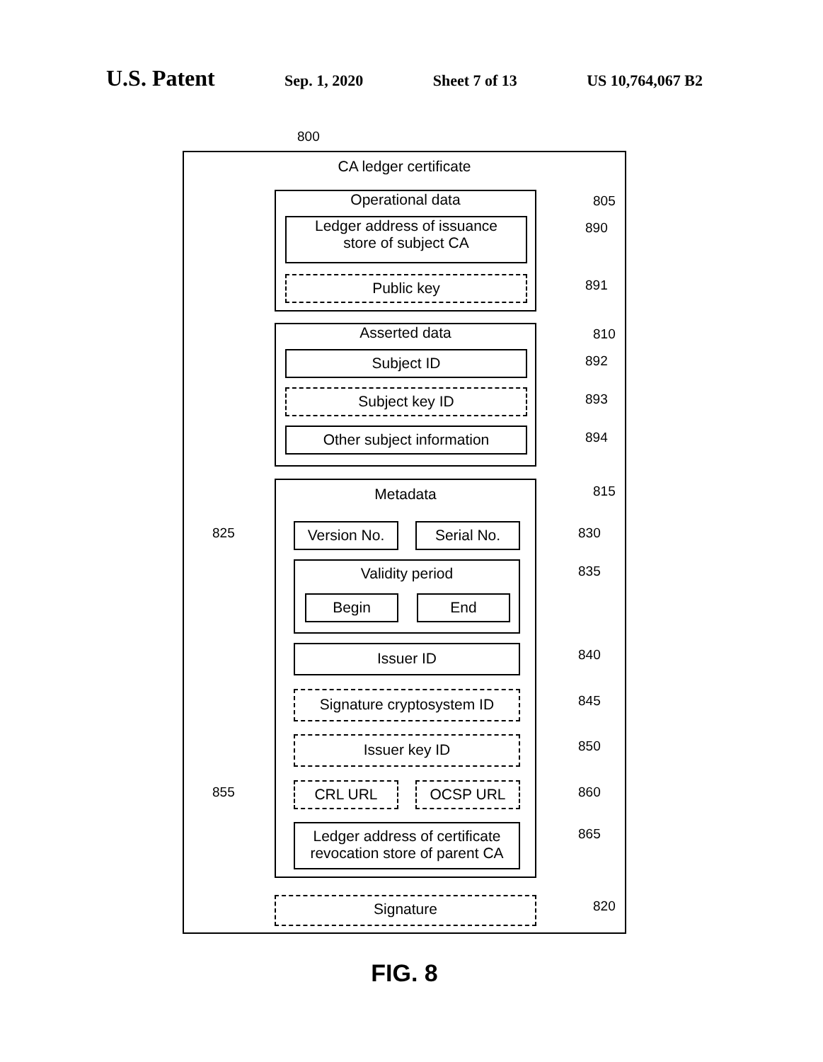U.S. Patent Sep. 1, 2020 Sheet 7 of 13 US 10,764,067 B2
800
CA ledger certificate
Operational data
Ledger address of issuance
store of subject CA
Public key
Asserted data
Subject ID
Subject key ID
Other subject information
Metadata
Version No. Serial No.
Validity period
Begin End
Issuer ID
Signature cryptosystem ID
Issuer key ID
CRL URL OCSP URL
Ledger address of certificate
revocation store of parent CA
Signature
805
890
891
810
892
893
894
815
825 830
835
840
845
850
855 860
865
820
FIG. 8